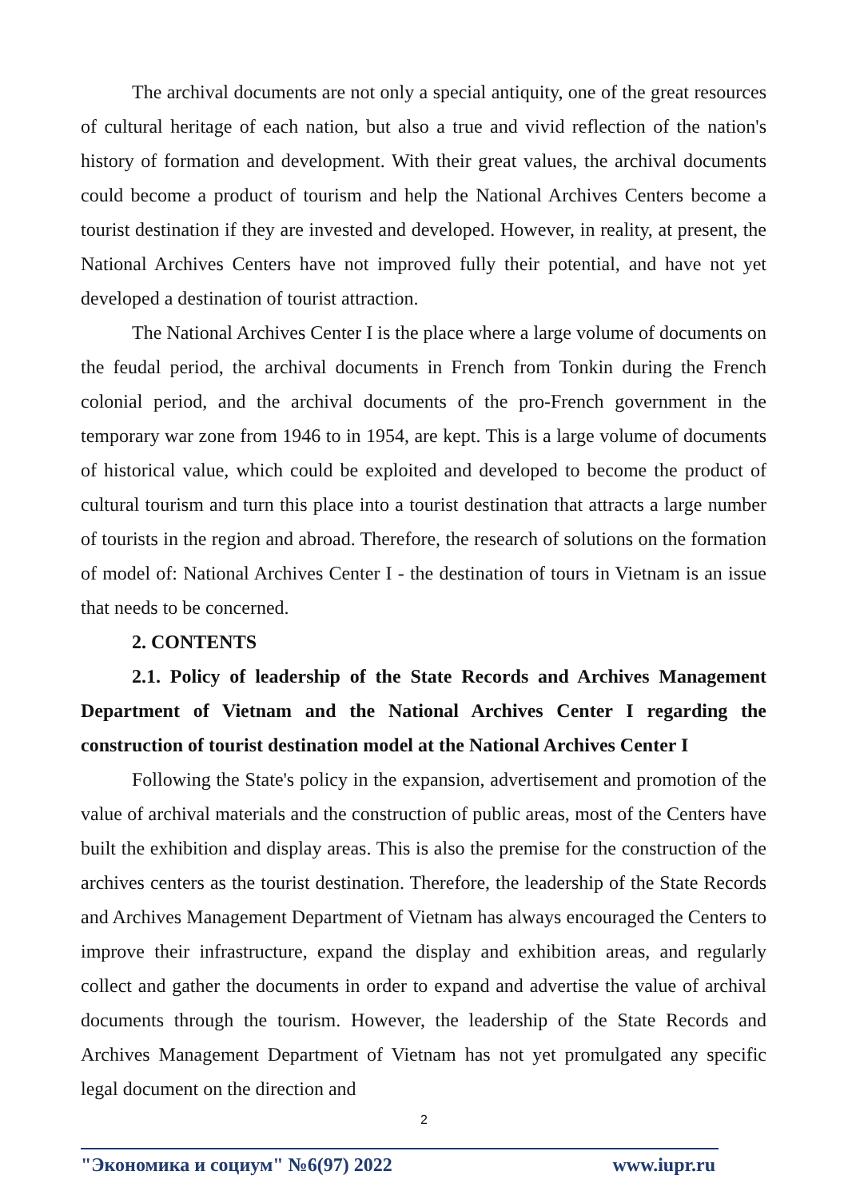The archival documents are not only a special antiquity, one of the great resources of cultural heritage of each nation, but also a true and vivid reflection of the nation's history of formation and development. With their great values, the archival documents could become a product of tourism and help the National Archives Centers become a tourist destination if they are invested and developed. However, in reality, at present, the National Archives Centers have not improved fully their potential, and have not yet developed a destination of tourist attraction.
The National Archives Center I is the place where a large volume of documents on the feudal period, the archival documents in French from Tonkin during the French colonial period, and the archival documents of the pro-French government in the temporary war zone from 1946 to in 1954, are kept. This is a large volume of documents of historical value, which could be exploited and developed to become the product of cultural tourism and turn this place into a tourist destination that attracts a large number of tourists in the region and abroad. Therefore, the research of solutions on the formation of model of: National Archives Center I - the destination of tours in Vietnam is an issue that needs to be concerned.
2. CONTENTS
2.1. Policy of leadership of the State Records and Archives Management Department of Vietnam and the National Archives Center I regarding the construction of tourist destination model at the National Archives Center I
Following the State's policy in the expansion, advertisement and promotion of the value of archival materials and the construction of public areas, most of the Centers have built the exhibition and display areas. This is also the premise for the construction of the archives centers as the tourist destination. Therefore, the leadership of the State Records and Archives Management Department of Vietnam has always encouraged the Centers to improve their infrastructure, expand the display and exhibition areas, and regularly collect and gather the documents in order to expand and advertise the value of archival documents through the tourism. However, the leadership of the State Records and Archives Management Department of Vietnam has not yet promulgated any specific legal document on the direction and
2
"Экономика и социум" №6(97) 2022 www.iupr.ru